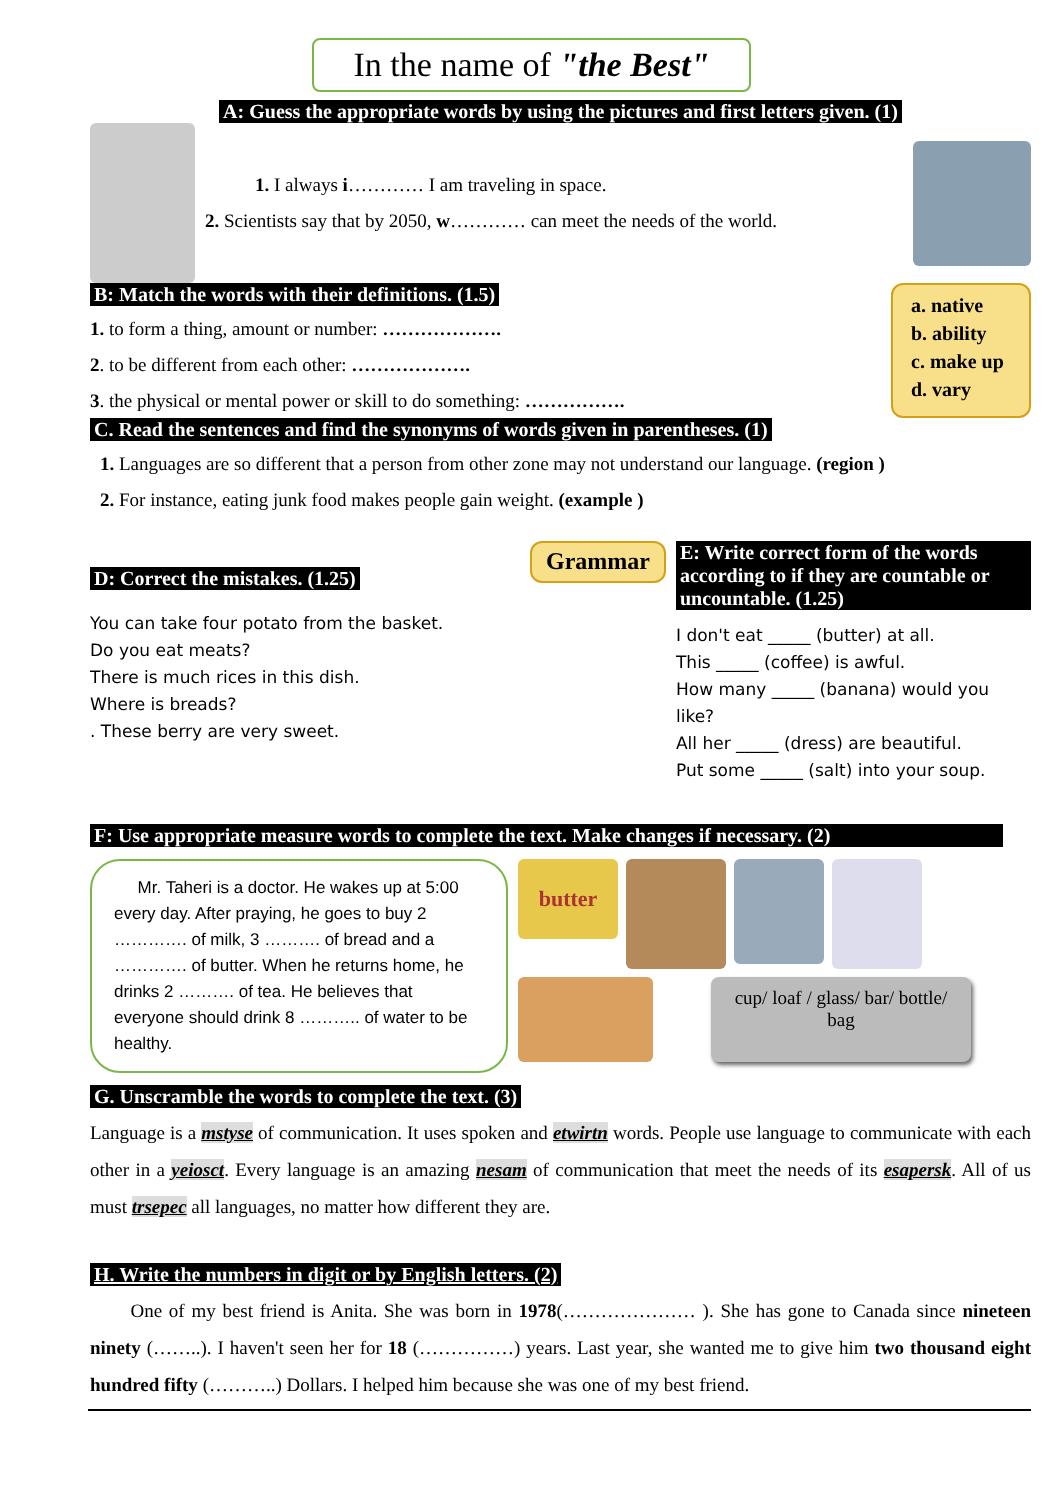In the name of "the Best"
A: Guess the appropriate words by using the pictures and first letters given. (1)
1. I always i………… I am traveling in space.
2. Scientists say that by 2050, w………… can meet the needs of the world.
B: Match the words with their definitions. (1.5)
1. to form a thing, amount or number: ……………….
2. to be different from each other: ……………….
3. the physical or mental power or skill to do something: …………….
a. native
b. ability
c. make up
d. vary
C. Read the sentences and find the synonyms of words given in parentheses. (1)
1. Languages are so different that a person from other zone may not understand our language. (region )
2. For instance, eating junk food makes people gain weight. (example )
D: Correct the mistakes. (1.25)
You can take four potato from the basket.
Do you eat meats?
There is much rices in this dish.
Where is breads?
. These berry are very sweet.
Grammar
E: Write correct form of the words according to if they are countable or uncountable. (1.25)
I don't eat _____ (butter) at all.
This _____ (coffee) is awful.
How many _____ (banana) would you like?
All her _____ (dress) are beautiful.
Put some _____ (salt) into your soup.
F: Use appropriate measure words to complete the text. Make changes if necessary. (2)
Mr. Taheri is a doctor. He wakes up at 5:00 every day. After praying, he goes to buy 2 …………. of milk, 3 ………. of bread and a …………. of butter. When he returns home, he drinks 2 ………. of tea. He believes that everyone should drink 8 ……….. of water to be healthy.
butter
cup/ loaf / glass/ bar/ bottle/ bag
G. Unscramble the words to complete the text. (3)
Language is a mstyse of communication. It uses spoken and etwirtn words. People use language to communicate with each other in a yeiosct. Every language is an amazing nesam of communication that meet the needs of its esapersk. All of us must trsepec all languages, no matter how different they are.
H. Write the numbers in digit or by English letters. (2)
One of my best friend is Anita. She was born in 1978(………………… ). She has gone to Canada since nineteen ninety (……..). I haven't seen her for 18 (……………) years. Last year, she wanted me to give him two thousand eight hundred fifty (………..) Dollars. I helped him because she was one of my best friend.